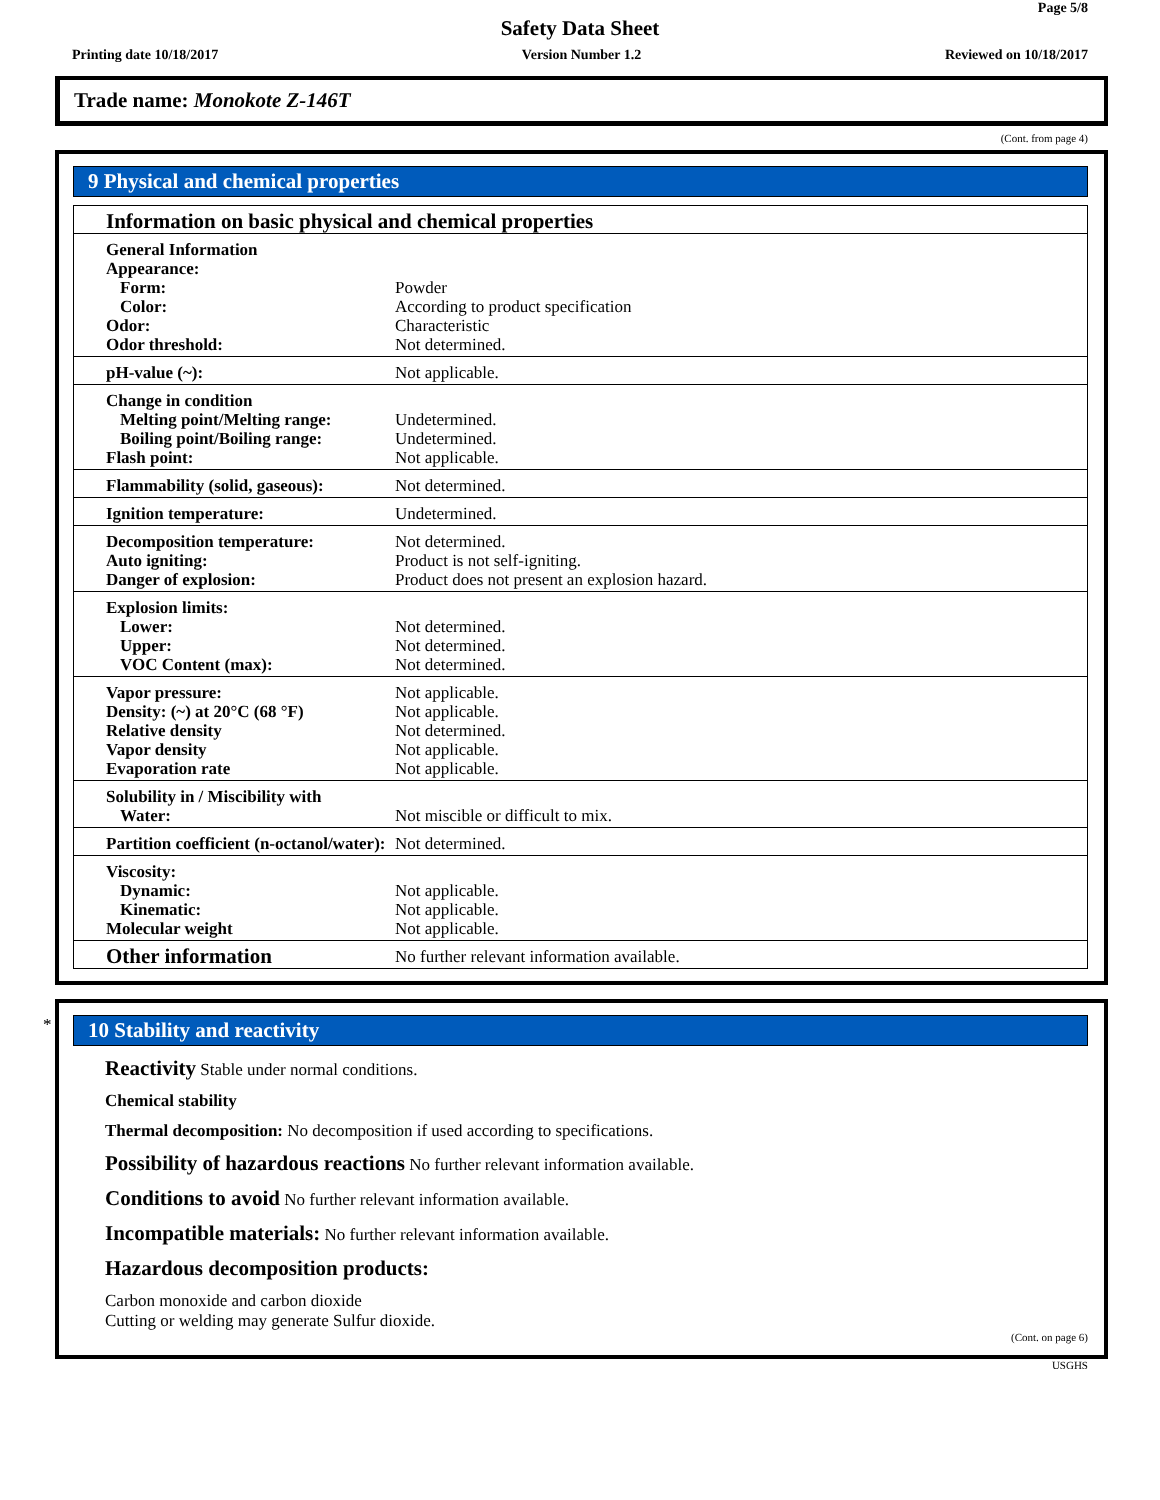Page 5/8
Safety Data Sheet
Printing date 10/18/2017 Version Number 1.2 Reviewed on 10/18/2017
Trade name: Monokote Z-146T
(Cont. from page 4)
9 Physical and chemical properties
| Information on basic physical and chemical properties | |
| General Information Appearance: Form: Color: Odor: Odor threshold: | Powder According to product specification Characteristic Not determined. |
| pH-value (~): | Not applicable. |
| Change in condition Melting point/Melting range: Boiling point/Boiling range: Flash point: | Undetermined. Undetermined. Not applicable. |
| Flammability (solid, gaseous): | Not determined. |
| Ignition temperature: | Undetermined. |
| Decomposition temperature: Auto igniting: Danger of explosion: | Not determined. Product is not self-igniting. Product does not present an explosion hazard. |
| Explosion limits: Lower: Upper: VOC Content (max): | Not determined. Not determined. Not determined. |
| Vapor pressure: Density: (~) at 20°C (68 °F) Relative density Vapor density Evaporation rate | Not applicable. Not applicable. Not determined. Not applicable. Not applicable. |
| Solubility in / Miscibility with Water: | Not miscible or difficult to mix. |
| Partition coefficient (n-octanol/water): | Not determined. |
| Viscosity: Dynamic: Kinematic: Molecular weight | Not applicable. Not applicable. Not applicable. |
| Other information | No further relevant information available. |
*
10 Stability and reactivity
Reactivity Stable under normal conditions.
Chemical stability
Thermal decomposition: No decomposition if used according to specifications.
Possibility of hazardous reactions No further relevant information available.
Conditions to avoid No further relevant information available.
Incompatible materials: No further relevant information available.
Hazardous decomposition products:
Carbon monoxide and carbon dioxide
Cutting or welding may generate Sulfur dioxide.
(Cont. on page 6)
USGHS